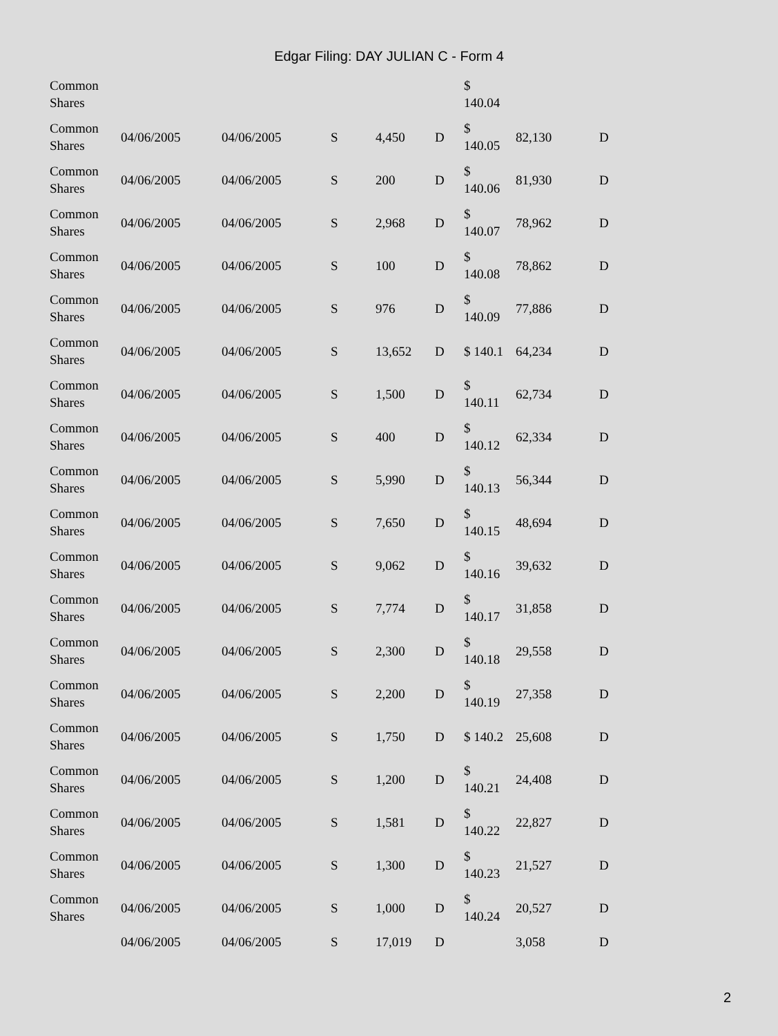Edgar Filing: DAY JULIAN C - Form 4
| Common Shares | | | | | | $ 140.04 | | |
| Common Shares | 04/06/2005 | 04/06/2005 | S | 4,450 | D | $ 140.05 | 82,130 | D |
| Common Shares | 04/06/2005 | 04/06/2005 | S | 200 | D | $ 140.06 | 81,930 | D |
| Common Shares | 04/06/2005 | 04/06/2005 | S | 2,968 | D | $ 140.07 | 78,962 | D |
| Common Shares | 04/06/2005 | 04/06/2005 | S | 100 | D | $ 140.08 | 78,862 | D |
| Common Shares | 04/06/2005 | 04/06/2005 | S | 976 | D | $ 140.09 | 77,886 | D |
| Common Shares | 04/06/2005 | 04/06/2005 | S | 13,652 | D | $ 140.1 | 64,234 | D |
| Common Shares | 04/06/2005 | 04/06/2005 | S | 1,500 | D | $ 140.11 | 62,734 | D |
| Common Shares | 04/06/2005 | 04/06/2005 | S | 400 | D | $ 140.12 | 62,334 | D |
| Common Shares | 04/06/2005 | 04/06/2005 | S | 5,990 | D | $ 140.13 | 56,344 | D |
| Common Shares | 04/06/2005 | 04/06/2005 | S | 7,650 | D | $ 140.15 | 48,694 | D |
| Common Shares | 04/06/2005 | 04/06/2005 | S | 9,062 | D | $ 140.16 | 39,632 | D |
| Common Shares | 04/06/2005 | 04/06/2005 | S | 7,774 | D | $ 140.17 | 31,858 | D |
| Common Shares | 04/06/2005 | 04/06/2005 | S | 2,300 | D | $ 140.18 | 29,558 | D |
| Common Shares | 04/06/2005 | 04/06/2005 | S | 2,200 | D | $ 140.19 | 27,358 | D |
| Common Shares | 04/06/2005 | 04/06/2005 | S | 1,750 | D | $ 140.2 | 25,608 | D |
| Common Shares | 04/06/2005 | 04/06/2005 | S | 1,200 | D | $ 140.21 | 24,408 | D |
| Common Shares | 04/06/2005 | 04/06/2005 | S | 1,581 | D | $ 140.22 | 22,827 | D |
| Common Shares | 04/06/2005 | 04/06/2005 | S | 1,300 | D | $ 140.23 | 21,527 | D |
| Common Shares | 04/06/2005 | 04/06/2005 | S | 1,000 | D | $ 140.24 | 20,527 | D |
| | 04/06/2005 | 04/06/2005 | S | 17,019 | D | | 3,058 | D |
2